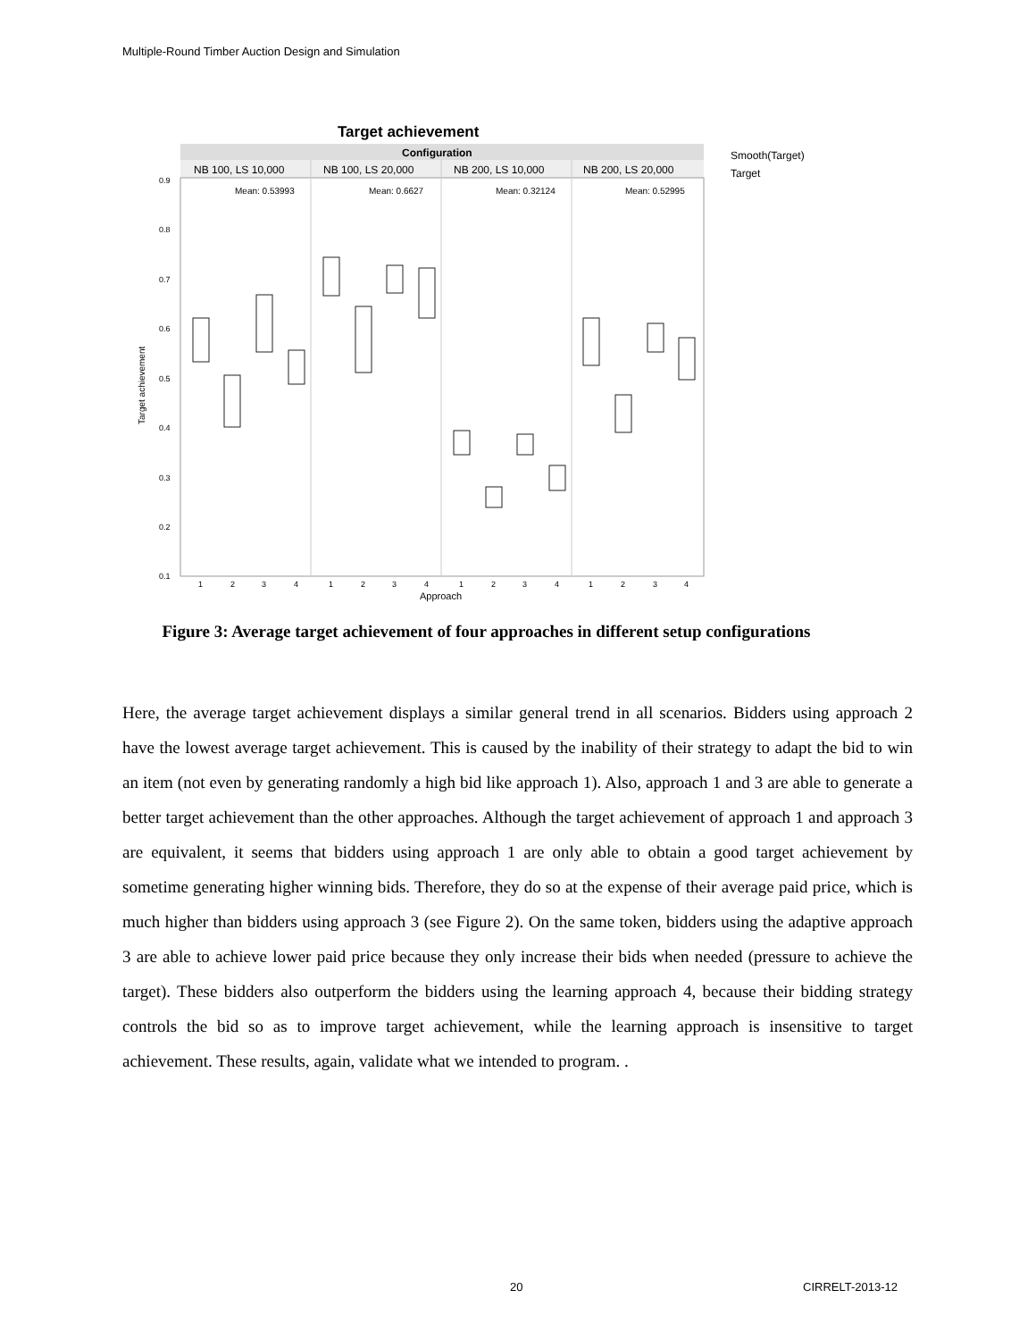Multiple-Round Timber Auction Design and Simulation
Target achievement
Configuration
NB 100, LS 10,000
NB 100, LS 20,000
NB 200, LS 10,000
NB 200, LS 20,000
Smooth(Target)
Target
Mean: 0.53993
Mean: 0.6627
Mean: 0.32124
Mean: 0.52995
0.9
0.8
0.7
0.6
0.5
0.4
0.3
0.2
0.1
Target achievement
1
2
3
4
1
2
3
4
1
2
3
4
1
2
3
4
Approach
Figure 3: Average target achievement of four approaches in different setup configurations
Here, the average target achievement displays a similar general trend in all scenarios. Bidders using approach 2 have the lowest average target achievement. This is caused by the inability of their strategy to adapt the bid to win an item (not even by generating randomly a high bid like approach 1). Also, approach 1 and 3 are able to generate a better target achievement than the other approaches. Although the target achievement of approach 1 and approach 3 are equivalent, it seems that bidders using approach 1 are only able to obtain a good target achievement by sometime generating higher winning bids. Therefore, they do so at the expense of their average paid price, which is much higher than bidders using approach 3 (see Figure 2). On the same token, bidders using the adaptive approach 3 are able to achieve lower paid price because they only increase their bids when needed (pressure to achieve the target). These bidders also outperform the bidders using the learning approach 4, because their bidding strategy controls the bid so as to improve target achievement, while the learning approach is insensitive to target achievement. These results, again, validate what we intended to program. .
20 CIRRELT-2013-12